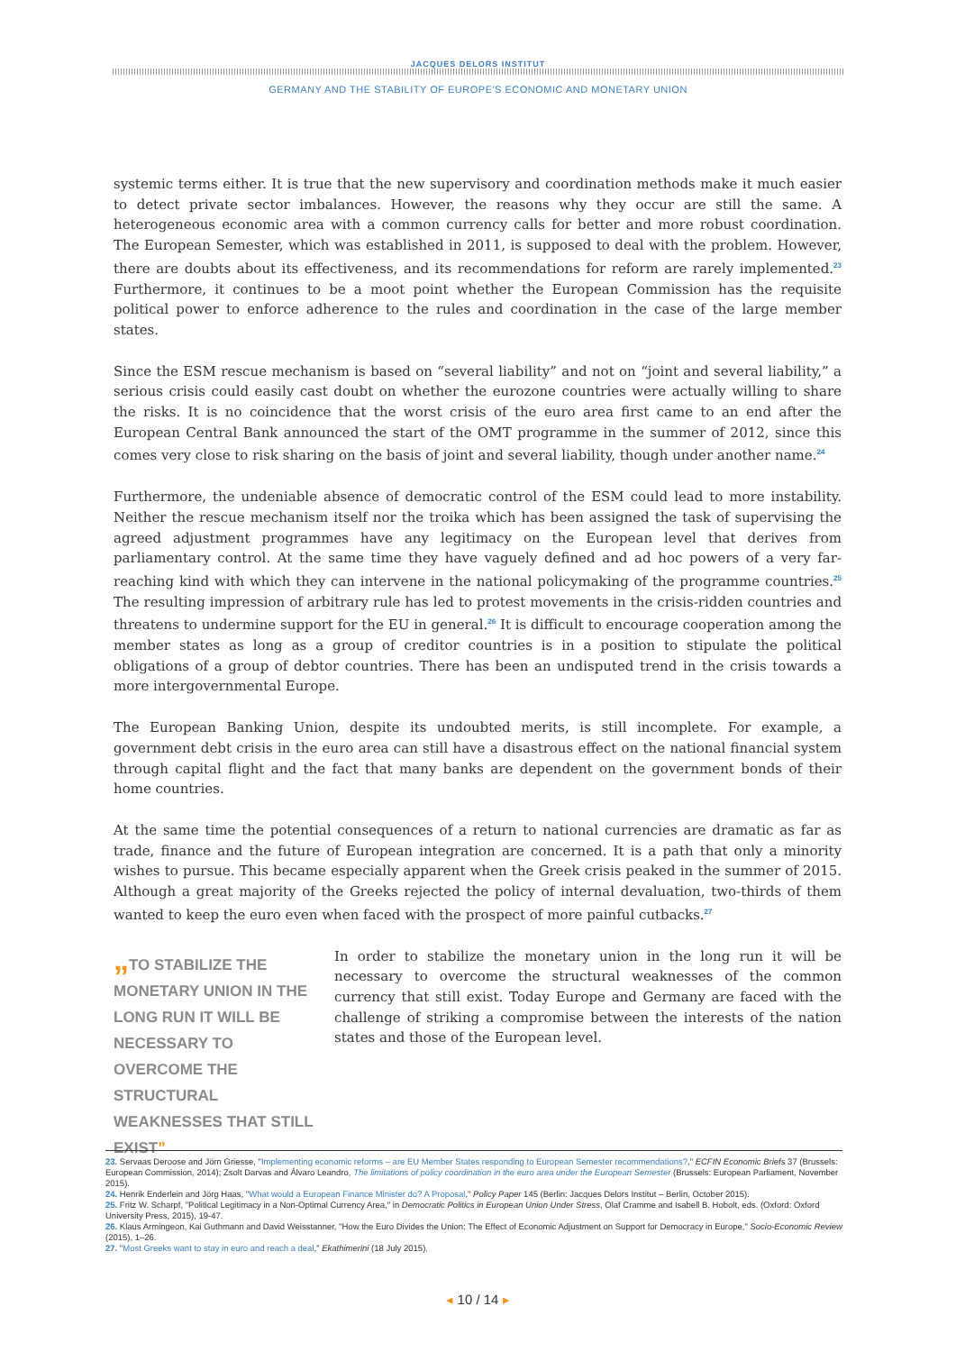JACQUES DELORS INSTITUT
GERMANY AND THE STABILITY OF EUROPE'S ECONOMIC AND MONETARY UNION
systemic terms either. It is true that the new supervisory and coordination methods make it much easier to detect private sector imbalances. However, the reasons why they occur are still the same. A heterogeneous economic area with a common currency calls for better and more robust coordination. The European Semester, which was established in 2011, is supposed to deal with the problem. However, there are doubts about its effectiveness, and its recommendations for reform are rarely implemented.<sup>23</sup> Furthermore, it continues to be a moot point whether the European Commission has the requisite political power to enforce adherence to the rules and coordination in the case of the large member states.
Since the ESM rescue mechanism is based on “several liability” and not on “joint and several liability,” a serious crisis could easily cast doubt on whether the eurozone countries were actually willing to share the risks. It is no coincidence that the worst crisis of the euro area first came to an end after the European Central Bank announced the start of the OMT programme in the summer of 2012, since this comes very close to risk sharing on the basis of joint and several liability, though under another name.<sup>24</sup>
Furthermore, the undeniable absence of democratic control of the ESM could lead to more instability. Neither the rescue mechanism itself nor the troika which has been assigned the task of supervising the agreed adjustment programmes have any legitimacy on the European level that derives from parliamentary control. At the same time they have vaguely defined and ad hoc powers of a very far-reaching kind with which they can intervene in the national policymaking of the programme countries.<sup>25</sup> The resulting impression of arbitrary rule has led to protest movements in the crisis-ridden countries and threatens to undermine support for the EU in general.<sup>26</sup> It is difficult to encourage cooperation among the member states as long as a group of creditor countries is in a position to stipulate the political obligations of a group of debtor countries. There has been an undisputed trend in the crisis towards a more intergovernmental Europe.
The European Banking Union, despite its undoubted merits, is still incomplete. For example, a government debt crisis in the euro area can still have a disastrous effect on the national financial system through capital flight and the fact that many banks are dependent on the government bonds of their home countries.
At the same time the potential consequences of a return to national currencies are dramatic as far as trade, finance and the future of European integration are concerned. It is a path that only a minority wishes to pursue. This became especially apparent when the Greek crisis peaked in the summer of 2015. Although a great majority of the Greeks rejected the policy of internal devaluation, two-thirds of them wanted to keep the euro even when faced with the prospect of more painful cutbacks.<sup>27</sup>
„TO STABILIZE THE MONETARY UNION IN THE LONG RUN IT WILL BE NECESSARY TO OVERCOME THE STRUCTURAL WEAKNESSES THAT STILL EXIST”
In order to stabilize the monetary union in the long run it will be necessary to overcome the structural weaknesses of the common currency that still exist. Today Europe and Germany are faced with the challenge of striking a compromise between the interests of the nation states and those of the European level.
23. Servaas Deroose and Jörn Griesse, "Implementing economic reforms – are EU Member States responding to European Semester recommendations?," ECFIN Economic Briefs 37 (Brussels: European Commission, 2014); Zsolt Darvas and Álvaro Leandro, The limitations of policy coordination in the euro area under the European Semester (Brussels: European Parliament, November 2015).
24. Henrik Enderlein and Jörg Haas, "What would a European Finance Minister do? A Proposal," Policy Paper 145 (Berlin: Jacques Delors Institut – Berlin, October 2015).
25. Fritz W. Scharpf, "Political Legitimacy in a Non-Optimal Currency Area," in Democratic Politics in European Union Under Stress, Olaf Cramme and Isabell B. Hobolt, eds. (Oxford: Oxford University Press, 2015), 19-47.
26. Klaus Armingeon, Kai Guthmann and David Weisstanner, "How the Euro Divides the Union: The Effect of Economic Adjustment on Support for Democracy in Europe," Socio-Economic Review (2015), 1–26.
27. "Most Greeks want to stay in euro and reach a deal," Ekathimerini (18 July 2015).
◂ 10 / 14 ▸